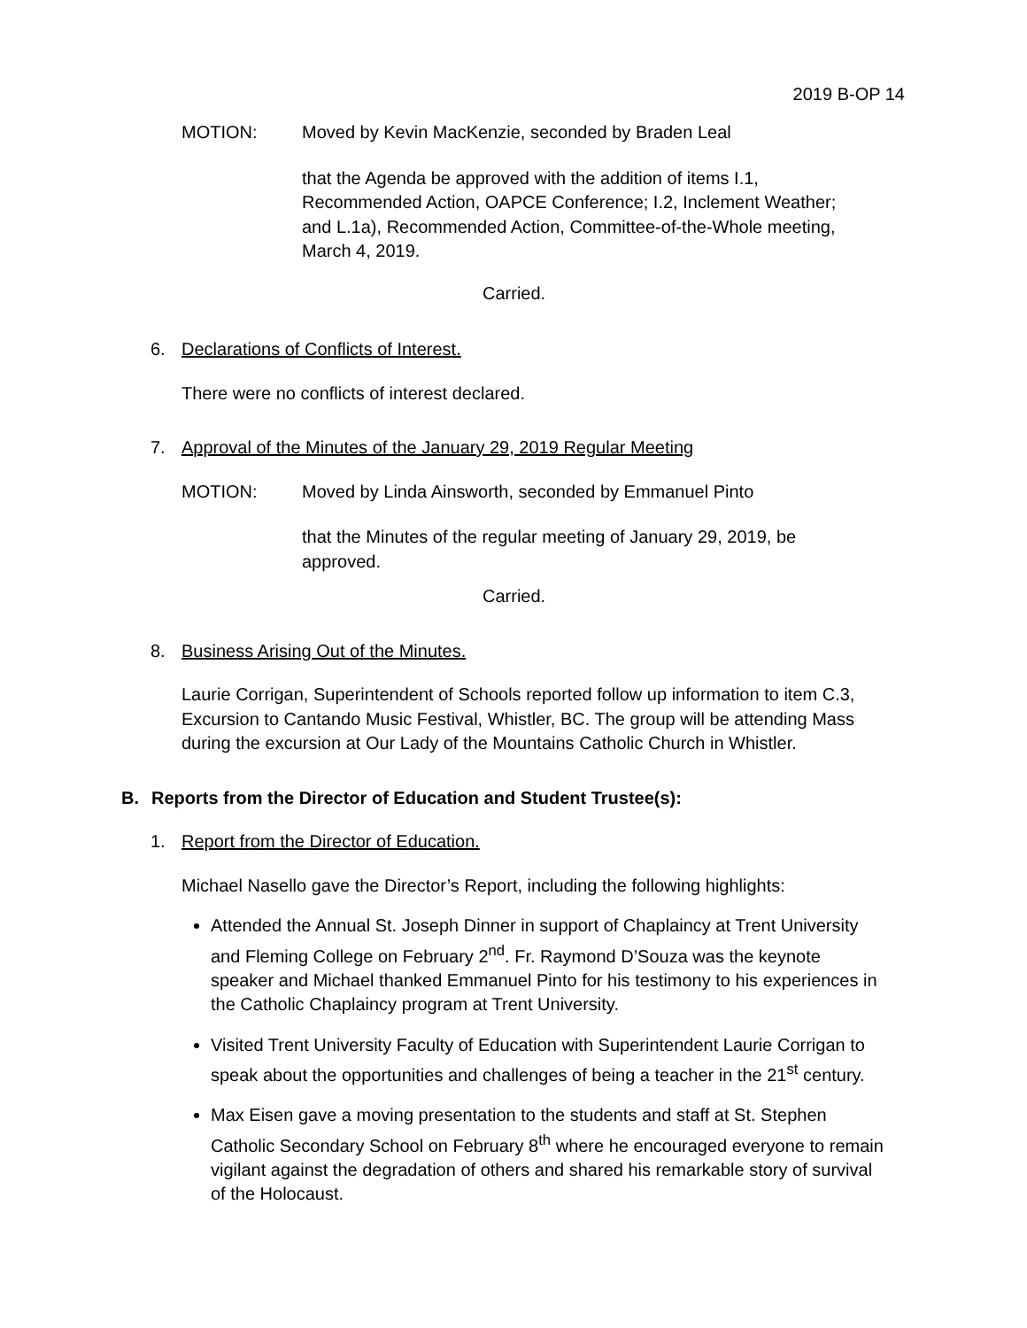2019 B-OP 14
MOTION: Moved by Kevin MacKenzie, seconded by Braden Leal
that the Agenda be approved with the addition of items I.1, Recommended Action, OAPCE Conference; I.2, Inclement Weather; and L.1a), Recommended Action, Committee-of-the-Whole meeting, March 4, 2019.
Carried.
6. Declarations of Conflicts of Interest.
There were no conflicts of interest declared.
7. Approval of the Minutes of the January 29, 2019 Regular Meeting
MOTION: Moved by Linda Ainsworth, seconded by Emmanuel Pinto
that the Minutes of the regular meeting of January 29, 2019, be approved.
Carried.
8. Business Arising Out of the Minutes.
Laurie Corrigan, Superintendent of Schools reported follow up information to item C.3, Excursion to Cantando Music Festival, Whistler, BC. The group will be attending Mass during the excursion at Our Lady of the Mountains Catholic Church in Whistler.
B. Reports from the Director of Education and Student Trustee(s):
1. Report from the Director of Education.
Michael Nasello gave the Director’s Report, including the following highlights:
Attended the Annual St. Joseph Dinner in support of Chaplaincy at Trent University and Fleming College on February 2<sup>nd</sup>. Fr. Raymond D’Souza was the keynote speaker and Michael thanked Emmanuel Pinto for his testimony to his experiences in the Catholic Chaplaincy program at Trent University.
Visited Trent University Faculty of Education with Superintendent Laurie Corrigan to speak about the opportunities and challenges of being a teacher in the 21<sup>st</sup> century.
Max Eisen gave a moving presentation to the students and staff at St. Stephen Catholic Secondary School on February 8<sup>th</sup> where he encouraged everyone to remain vigilant against the degradation of others and shared his remarkable story of survival of the Holocaust.